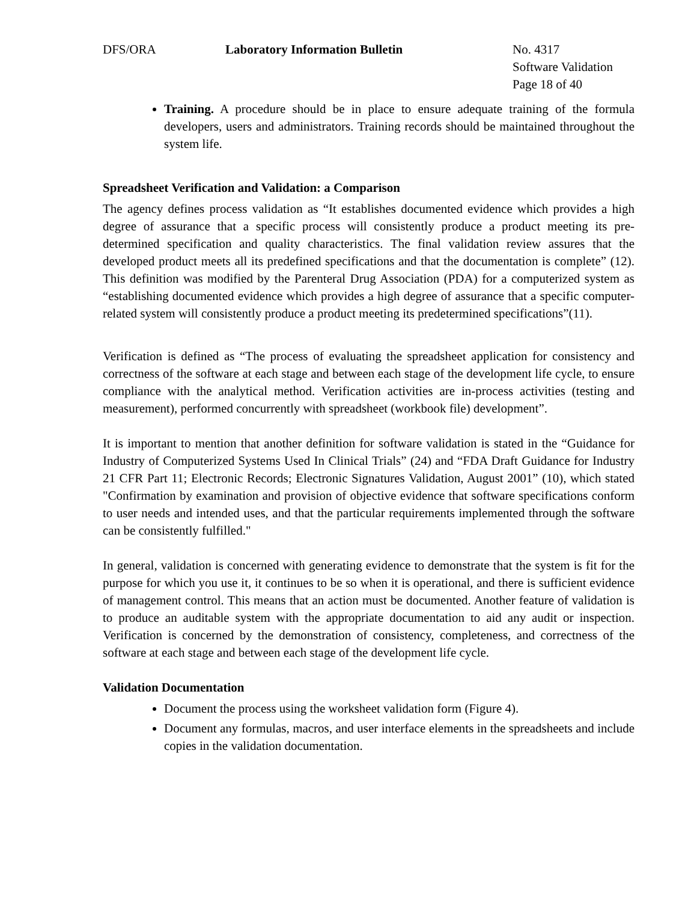DFS/ORA Laboratory Information Bulletin No. 4317
Software Validation
Page 18 of 40
Training. A procedure should be in place to ensure adequate training of the formula developers, users and administrators. Training records should be maintained throughout the system life.
Spreadsheet Verification and Validation: a Comparison
The agency defines process validation as “It establishes documented evidence which provides a high degree of assurance that a specific process will consistently produce a product meeting its pre-determined specification and quality characteristics. The final validation review assures that the developed product meets all its predefined specifications and that the documentation is complete” (12). This definition was modified by the Parenteral Drug Association (PDA) for a computerized system as “establishing documented evidence which provides a high degree of assurance that a specific computer-related system will consistently produce a product meeting its predetermined specifications”(11).
Verification is defined as “The process of evaluating the spreadsheet application for consistency and correctness of the software at each stage and between each stage of the development life cycle, to ensure compliance with the analytical method. Verification activities are in-process activities (testing and measurement), performed concurrently with spreadsheet (workbook file) development”.
It is important to mention that another definition for software validation is stated in the “Guidance for Industry of Computerized Systems Used In Clinical Trials” (24) and “FDA Draft Guidance for Industry 21 CFR Part 11; Electronic Records; Electronic Signatures Validation, August 2001” (10), which stated "Confirmation by examination and provision of objective evidence that software specifications conform to user needs and intended uses, and that the particular requirements implemented through the software can be consistently fulfilled."
In general, validation is concerned with generating evidence to demonstrate that the system is fit for the purpose for which you use it, it continues to be so when it is operational, and there is sufficient evidence of management control. This means that an action must be documented. Another feature of validation is to produce an auditable system with the appropriate documentation to aid any audit or inspection. Verification is concerned by the demonstration of consistency, completeness, and correctness of the software at each stage and between each stage of the development life cycle.
Validation Documentation
Document the process using the worksheet validation form (Figure 4).
Document any formulas, macros, and user interface elements in the spreadsheets and include copies in the validation documentation.